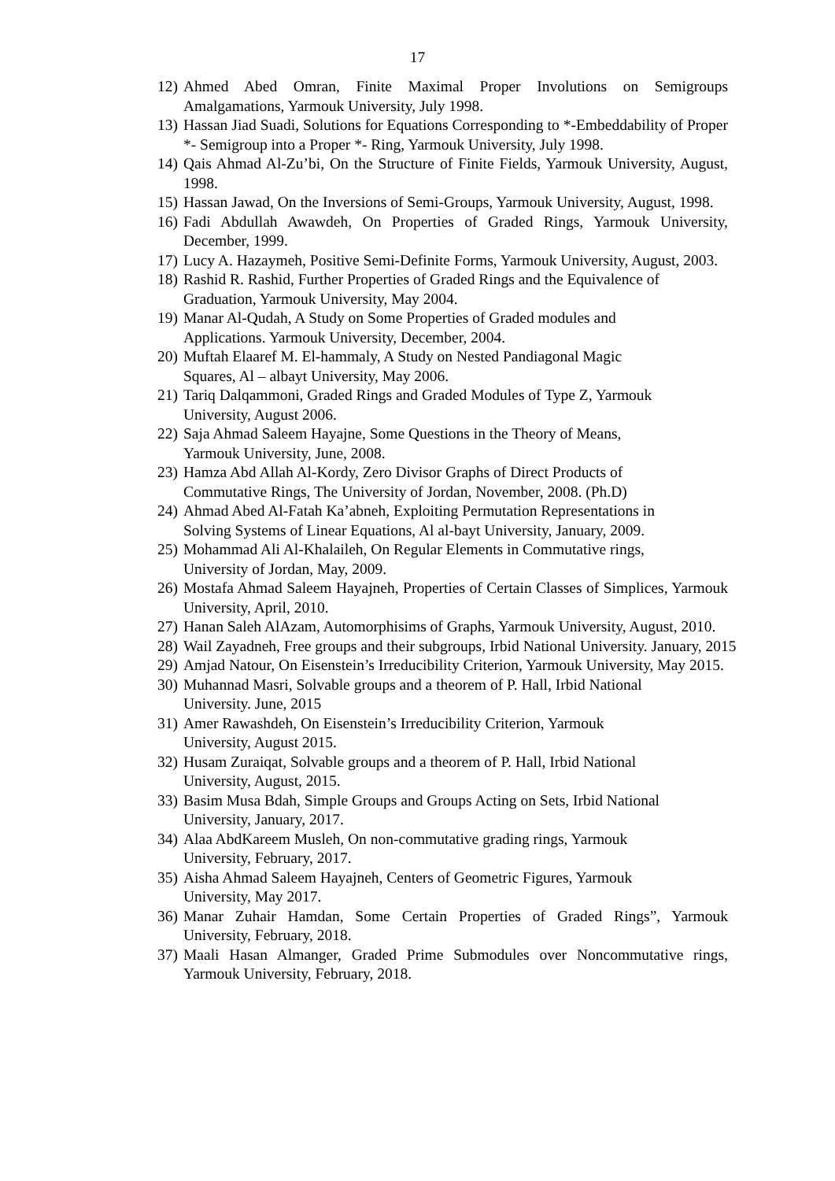17
12) Ahmed Abed Omran, Finite Maximal Proper Involutions on Semigroups Amalgamations, Yarmouk University, July 1998.
13) Hassan Jiad Suadi, Solutions for Equations Corresponding to *-Embeddability of Proper *- Semigroup into a Proper *- Ring, Yarmouk University, July 1998.
14) Qais Ahmad Al-Zu’bi, On the Structure of Finite Fields, Yarmouk University, August, 1998.
15) Hassan Jawad, On the Inversions of Semi-Groups, Yarmouk University, August, 1998.
16) Fadi Abdullah Awawdeh, On Properties of Graded Rings, Yarmouk University, December, 1999.
17) Lucy A. Hazaymeh, Positive Semi-Definite Forms, Yarmouk University, August, 2003.
18) Rashid R. Rashid, Further Properties of Graded Rings and the Equivalence of Graduation, Yarmouk University, May 2004.
19) Manar Al-Qudah, A Study on Some Properties of Graded modules and
Applications. Yarmouk University, December, 2004.
20) Muftah Elaaref M. El-hammaly, A Study on Nested Pandiagonal Magic
Squares, Al – albayt University, May 2006.
21) Tariq Dalqammoni, Graded Rings and Graded Modules of Type Z, Yarmouk
University, August 2006.
22) Saja Ahmad Saleem Hayajne, Some Questions in the Theory of Means,
Yarmouk University, June, 2008.
23) Hamza Abd Allah Al-Kordy, Zero Divisor Graphs of Direct Products of
Commutative Rings, The University of Jordan, November, 2008. (Ph.D)
24) Ahmad Abed Al-Fatah Ka’abneh, Exploiting Permutation Representations in
Solving Systems of Linear Equations, Al al-bayt University, January, 2009.
25) Mohammad Ali Al-Khalaileh, On Regular Elements in Commutative rings,
University of Jordan, May, 2009.
26) Mostafa Ahmad Saleem Hayajneh, Properties of Certain Classes of Simplices, Yarmouk University, April, 2010.
27) Hanan Saleh AlAzam, Automorphisims of Graphs, Yarmouk University, August, 2010.
28) Wail Zayadneh, Free groups and their subgroups, Irbid National University. January, 2015
29) Amjad Natour, On Eisenstein’s Irreducibility Criterion, Yarmouk University, May 2015.
30) Muhannad Masri, Solvable groups and a theorem of P. Hall, Irbid National
University. June, 2015
31) Amer Rawashdeh, On Eisenstein’s Irreducibility Criterion, Yarmouk
University, August 2015.
32) Husam Zuraiqat, Solvable groups and a theorem of P. Hall, Irbid National
University, August, 2015.
33) Basim Musa Bdah, Simple Groups and Groups Acting on Sets, Irbid National
University, January, 2017.
34) Alaa AbdKareem Musleh, On non-commutative grading rings, Yarmouk
University, February, 2017.
35) Aisha Ahmad Saleem Hayajneh, Centers of Geometric Figures, Yarmouk
University, May 2017.
36) Manar Zuhair Hamdan, Some Certain Properties of Graded Rings”, Yarmouk University, February, 2018.
37) Maali Hasan Almanger, Graded Prime Submodules over Noncommutative rings, Yarmouk University, February, 2018.